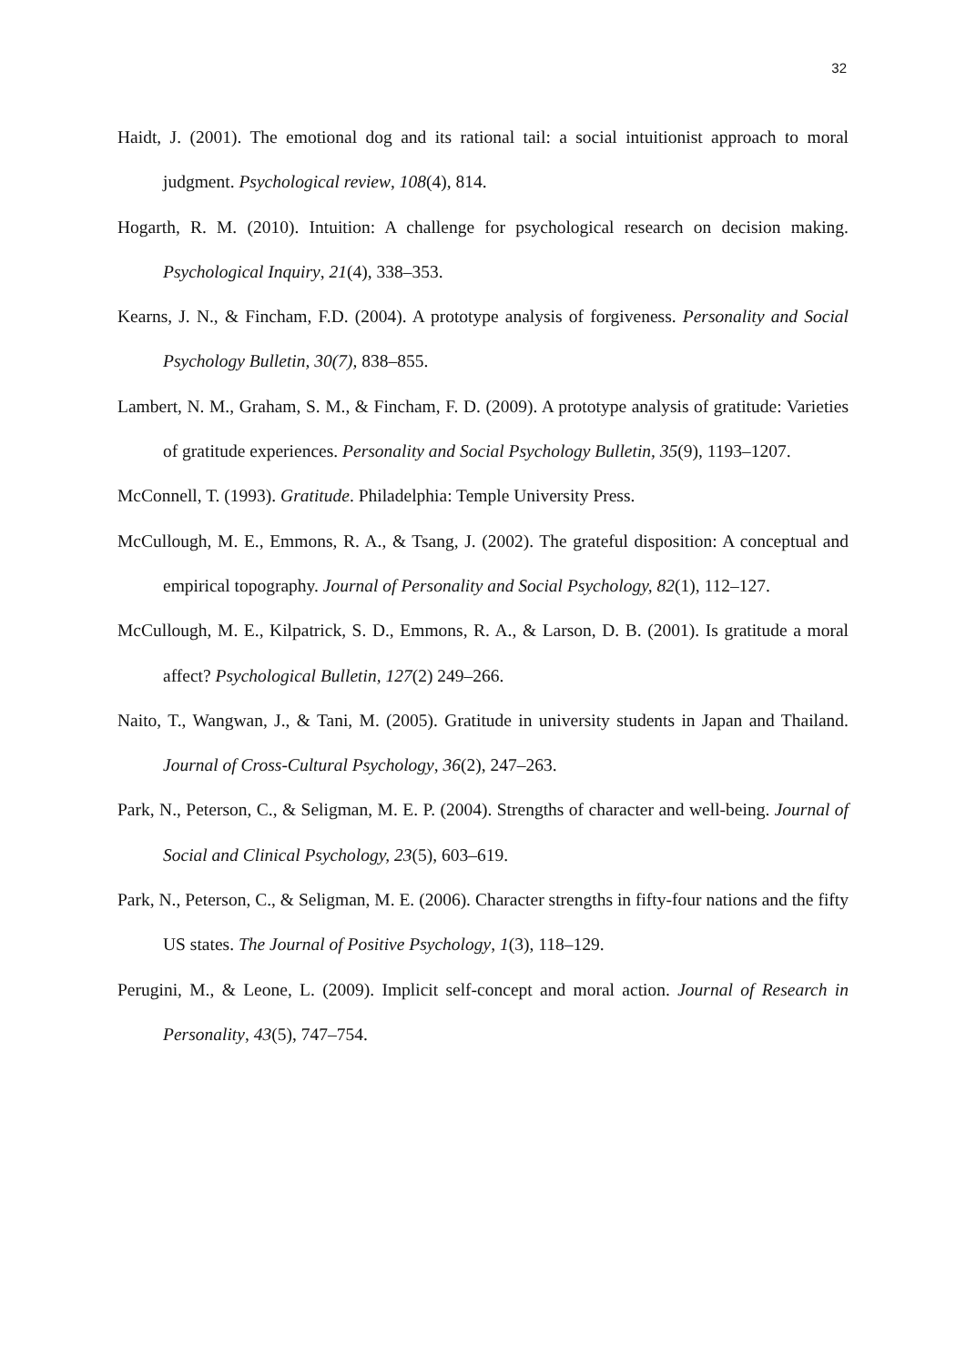32
Haidt, J. (2001). The emotional dog and its rational tail: a social intuitionist approach to moral judgment. Psychological review, 108(4), 814.
Hogarth, R. M. (2010). Intuition: A challenge for psychological research on decision making. Psychological Inquiry, 21(4), 338–353.
Kearns, J. N., & Fincham, F.D. (2004). A prototype analysis of forgiveness. Personality and Social Psychology Bulletin, 30(7), 838–855.
Lambert, N. M., Graham, S. M., & Fincham, F. D. (2009). A prototype analysis of gratitude: Varieties of gratitude experiences. Personality and Social Psychology Bulletin, 35(9), 1193–1207.
McConnell, T. (1993). Gratitude. Philadelphia: Temple University Press.
McCullough, M. E., Emmons, R. A., & Tsang, J. (2002). The grateful disposition: A conceptual and empirical topography. Journal of Personality and Social Psychology, 82(1), 112–127.
McCullough, M. E., Kilpatrick, S. D., Emmons, R. A., & Larson, D. B. (2001). Is gratitude a moral affect? Psychological Bulletin, 127(2) 249–266.
Naito, T., Wangwan, J., & Tani, M. (2005). Gratitude in university students in Japan and Thailand. Journal of Cross-Cultural Psychology, 36(2), 247–263.
Park, N., Peterson, C., & Seligman, M. E. P. (2004). Strengths of character and well-being. Journal of Social and Clinical Psychology, 23(5), 603–619.
Park, N., Peterson, C., & Seligman, M. E. (2006). Character strengths in fifty-four nations and the fifty US states. The Journal of Positive Psychology, 1(3), 118–129.
Perugini, M., & Leone, L. (2009). Implicit self-concept and moral action. Journal of Research in Personality, 43(5), 747–754.